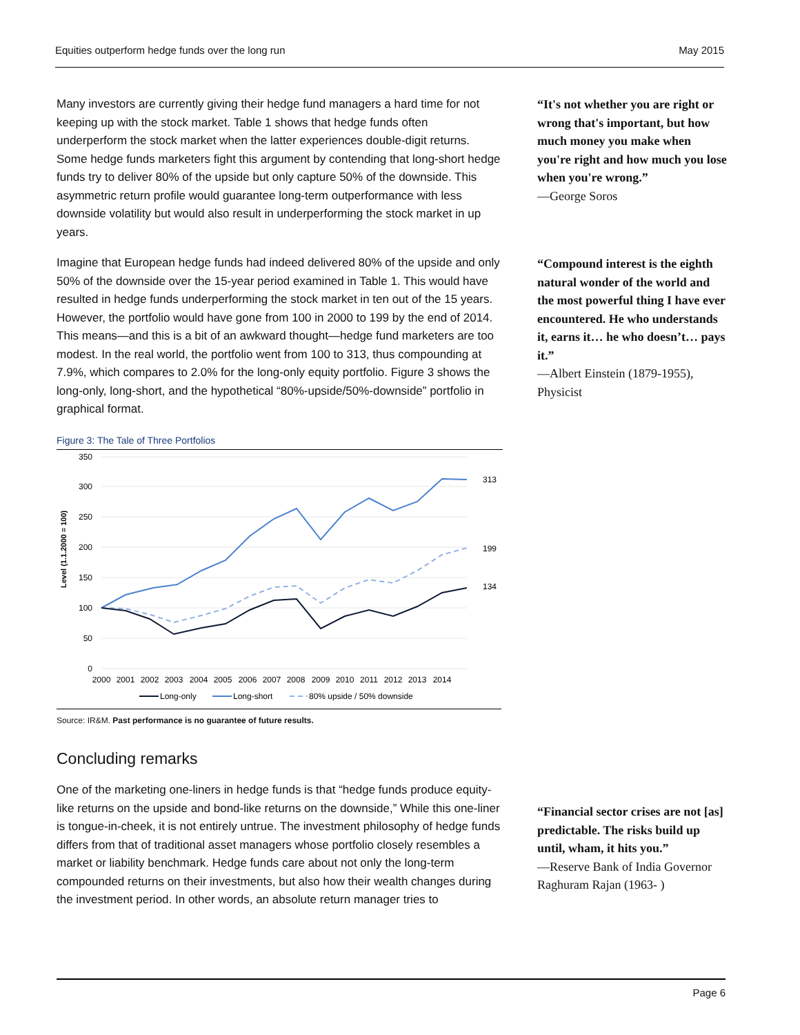Equities outperform hedge funds over the long run May 2015
Many investors are currently giving their hedge fund managers a hard time for not keeping up with the stock market. Table 1 shows that hedge funds often underperform the stock market when the latter experiences double-digit returns. Some hedge funds marketers fight this argument by contending that long-short hedge funds try to deliver 80% of the upside but only capture 50% of the downside. This asymmetric return profile would guarantee long-term outperformance with less downside volatility but would also result in underperforming the stock market in up years.
Imagine that European hedge funds had indeed delivered 80% of the upside and only 50% of the downside over the 15-year period examined in Table 1. This would have resulted in hedge funds underperforming the stock market in ten out of the 15 years. However, the portfolio would have gone from 100 in 2000 to 199 by the end of 2014. This means—and this is a bit of an awkward thought—hedge fund marketers are too modest. In the real world, the portfolio went from 100 to 313, thus compounding at 7.9%, which compares to 2.0% for the long-only equity portfolio. Figure 3 shows the long-only, long-short, and the hypothetical “80%-upside/50%-downside” portfolio in graphical format.
Figure 3: The Tale of Three Portfolios
350
300
250
200
150
100
50
0
Level (1.1.2000 = 100)
2000
2001
2002
2003
2004
2005
2006
2007
2008
2009
2010
2011
2012
2013
2014
313
199
134
Long-only
Long-short
80% upside / 50% downside
Source: IR&M. Past performance is no guarantee of future results.
Concluding remarks
One of the marketing one-liners in hedge funds is that “hedge funds produce equity-like returns on the upside and bond-like returns on the downside,” While this one-liner is tongue-in-cheek, it is not entirely untrue. The investment philosophy of hedge funds differs from that of traditional asset managers whose portfolio closely resembles a market or liability benchmark. Hedge funds care about not only the long-term compounded returns on their investments, but also how their wealth changes during the investment period. In other words, an absolute return manager tries to
“It's not whether you are right or wrong that's important, but how much money you make when you're right and how much you lose when you're wrong.”
—George Soros
“Compound interest is the eighth natural wonder of the world and the most powerful thing I have ever encountered. He who understands it, earns it… he who doesn’t… pays it.”
—Albert Einstein (1879-1955), Physicist
“Financial sector crises are not [as] predictable. The risks build up until, wham, it hits you.”
—Reserve Bank of India Governor Raghuram Rajan (1963- )
Page 6